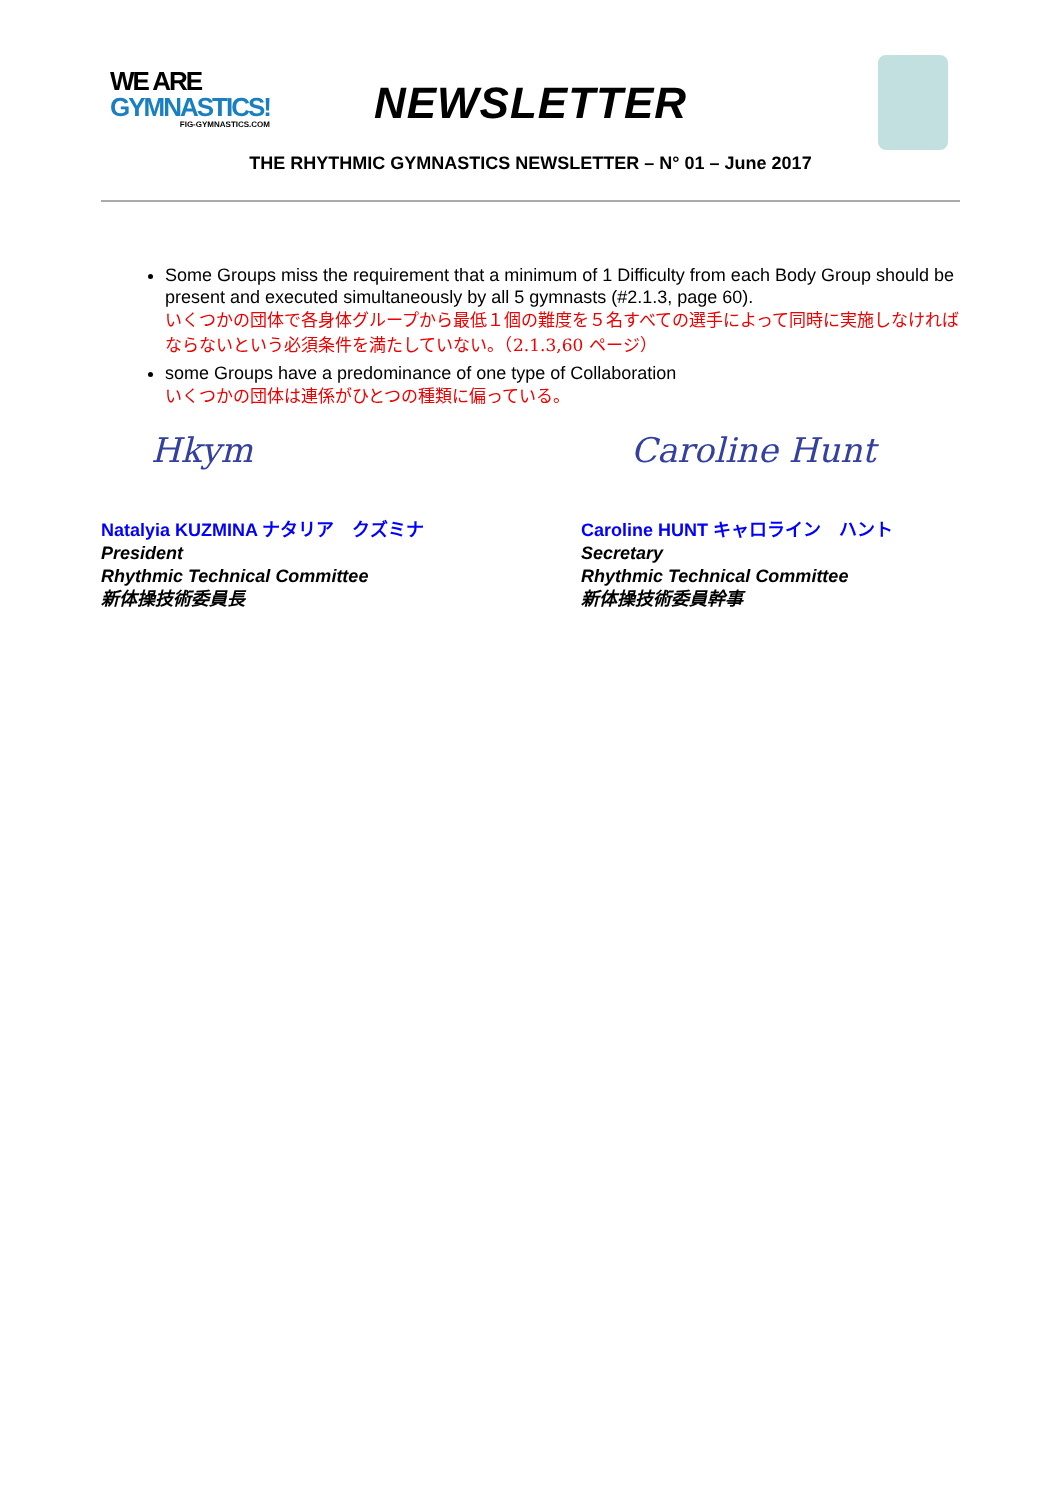WE ARE
GYMNASTICS!
FIG-GYMNASTICS.COM
NEWSLETTER
THE RHYTHMIC GYMNASTICS NEWSLETTER – N° 01 – June 2017
Some Groups miss the requirement that a minimum of 1 Difficulty from each Body Group should be present and executed simultaneously by all 5 gymnasts (#2.1.3, page 60).
いくつかの団体で各身体グループから最低１個の難度を５名すべての選手によって同時に実施しなければならないという必須条件を満たしていない。（2.1.3,60 ページ）
some Groups have a predominance of one type of Collaboration
いくつかの団体は連係がひとつの種類に偏っている。
Hkym
Natalyia KUZMINA ナタリア　クズミナ
President
Rhythmic Technical Committee
新体操技術委員長
Caroline Hunt
Caroline HUNT キャロライン　ハント
Secretary
Rhythmic Technical Committee
新体操技術委員幹事